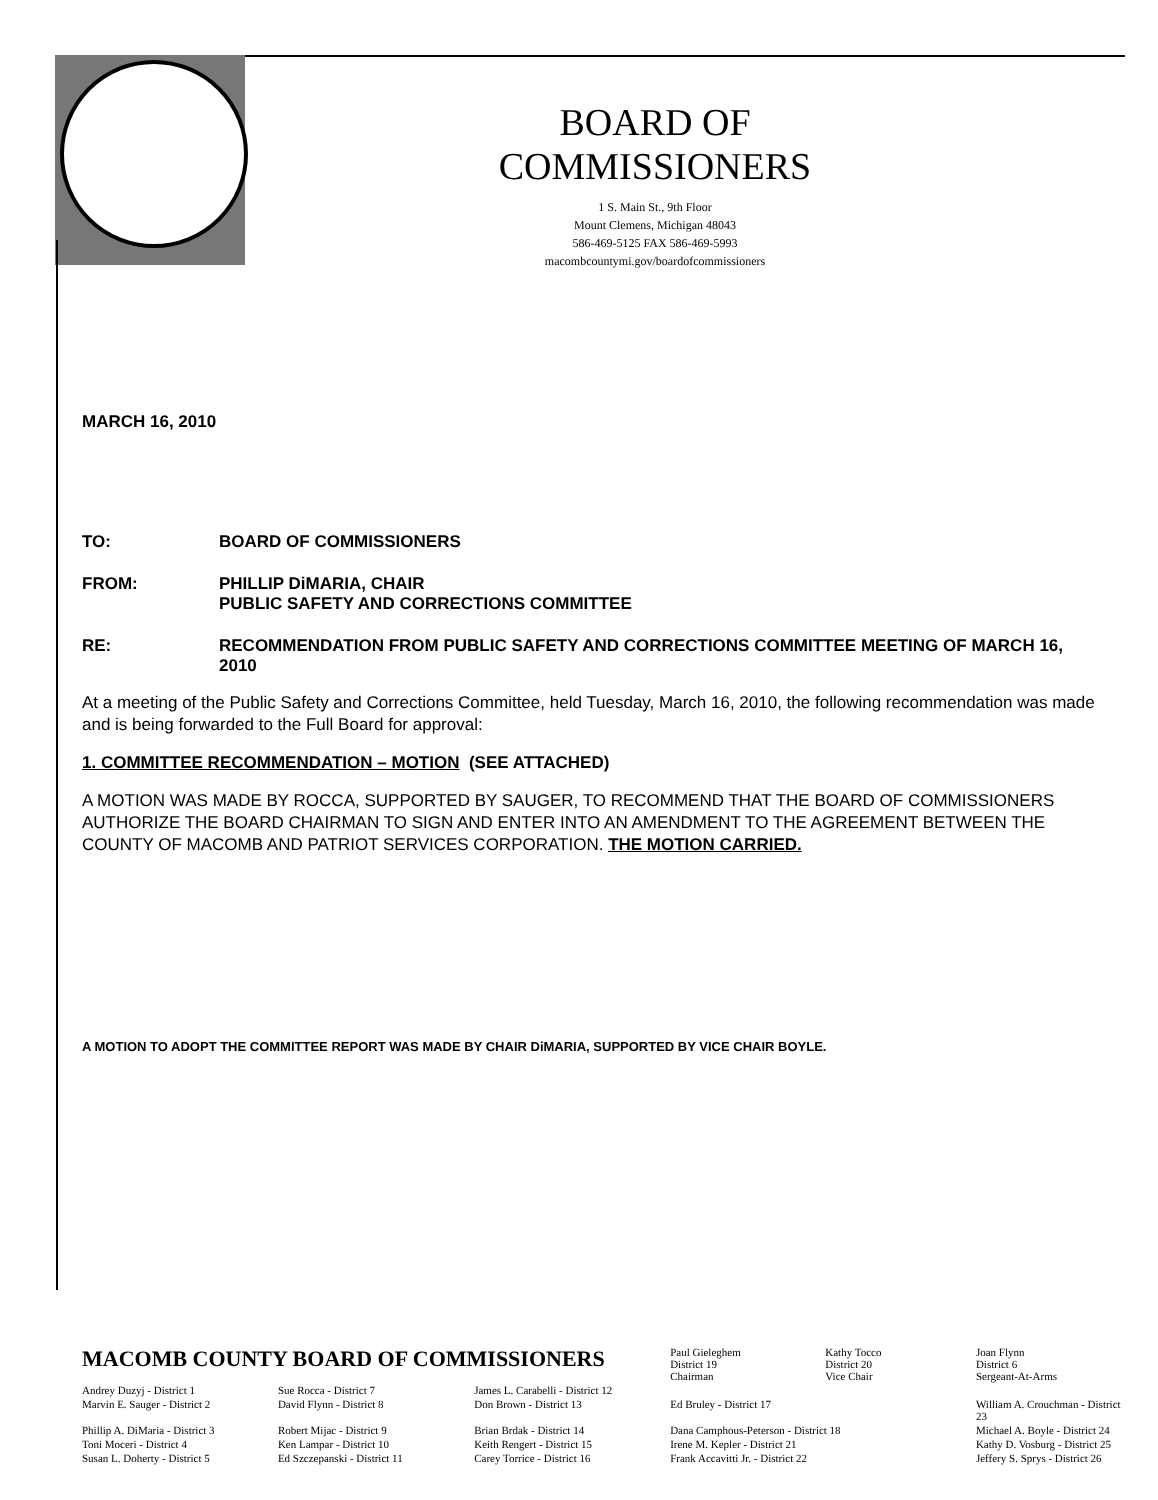BOARD OF COMMISSIONERS
1 S. Main St., 9th Floor
Mount Clemens, Michigan 48043
586-469-5125 FAX 586-469-5993
macombcountymi.gov/boardofcommissioners
MARCH 16, 2010
TO: BOARD OF COMMISSIONERS
FROM: PHILLIP DiMARIA, CHAIR
PUBLIC SAFETY AND CORRECTIONS COMMITTEE
RE: RECOMMENDATION FROM PUBLIC SAFETY AND CORRECTIONS COMMITTEE MEETING OF MARCH 16, 2010
At a meeting of the Public Safety and Corrections Committee, held Tuesday, March 16, 2010, the following recommendation was made and is being forwarded to the Full Board for approval:
1. COMMITTEE RECOMMENDATION – MOTION (SEE ATTACHED)
A MOTION WAS MADE BY ROCCA, SUPPORTED BY SAUGER, TO RECOMMEND THAT THE BOARD OF COMMISSIONERS AUTHORIZE THE BOARD CHAIRMAN TO SIGN AND ENTER INTO AN AMENDMENT TO THE AGREEMENT BETWEEN THE COUNTY OF MACOMB AND PATRIOT SERVICES CORPORATION. THE MOTION CARRIED.
A MOTION TO ADOPT THE COMMITTEE REPORT WAS MADE BY CHAIR DiMARIA, SUPPORTED BY VICE CHAIR BOYLE.
| MACOMB COUNTY BOARD OF COMMISSIONERS | | | Paul Gieleghem District 19 Chairman | Kathy Tocco District 20 Vice Chair | Joan Flynn District 6 Sergeant-At-Arms |
| Andrey Duzyj - District 1 | Sue Rocca - District 7 | James L. Carabelli - District 12 | | | |
| Marvin E. Sauger - District 2 | David Flynn - District 8 | Don Brown - District 13 | Ed Bruley - District 17 | | William A. Crouchman - District 23 |
| Phillip A. DiMaria - District 3 | Robert Mijac - District 9 | Brian Brdak - District 14 | Dana Camphous-Peterson - District 18 | | Michael A. Boyle - District 24 |
| Toni Moceri - District 4 | Ken Lampar - District 10 | Keith Rengert - District 15 | Irene M. Kepler - District 21 | | Kathy D. Vosburg - District 25 |
| Susan L. Doherty - District 5 | Ed Szczepanski - District 11 | Carey Torrice - District 16 | Frank Accavitti Jr. - District 22 | | Jeffery S. Sprys - District 26 |